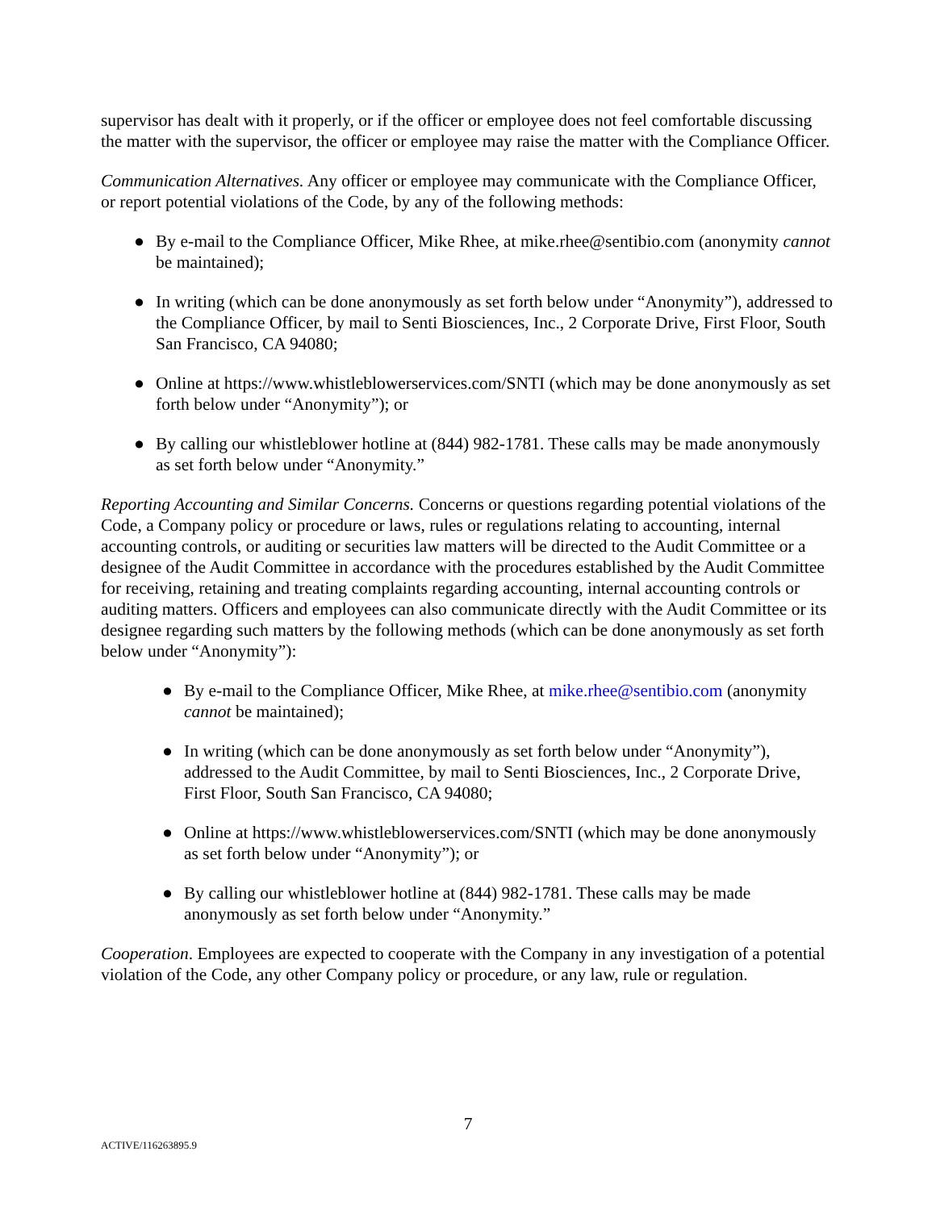supervisor has dealt with it properly, or if the officer or employee does not feel comfortable discussing the matter with the supervisor, the officer or employee may raise the matter with the Compliance Officer.
Communication Alternatives. Any officer or employee may communicate with the Compliance Officer, or report potential violations of the Code, by any of the following methods:
● By e-mail to the Compliance Officer, Mike Rhee, at mike.rhee@sentibio.com (anonymity cannot be maintained);
● In writing (which can be done anonymously as set forth below under “Anonymity”), addressed to the Compliance Officer, by mail to Senti Biosciences, Inc., 2 Corporate Drive, First Floor, South San Francisco, CA 94080;
● Online at https://www.whistleblowerservices.com/SNTI (which may be done anonymously as set forth below under “Anonymity”); or
● By calling our whistleblower hotline at (844) 982-1781. These calls may be made anonymously as set forth below under “Anonymity.”
Reporting Accounting and Similar Concerns. Concerns or questions regarding potential violations of the Code, a Company policy or procedure or laws, rules or regulations relating to accounting, internal accounting controls, or auditing or securities law matters will be directed to the Audit Committee or a designee of the Audit Committee in accordance with the procedures established by the Audit Committee for receiving, retaining and treating complaints regarding accounting, internal accounting controls or auditing matters. Officers and employees can also communicate directly with the Audit Committee or its designee regarding such matters by the following methods (which can be done anonymously as set forth below under “Anonymity”):
● By e-mail to the Compliance Officer, Mike Rhee, at mike.rhee@sentibio.com (anonymity cannot be maintained);
● In writing (which can be done anonymously as set forth below under “Anonymity”), addressed to the Audit Committee, by mail to Senti Biosciences, Inc., 2 Corporate Drive, First Floor, South San Francisco, CA 94080;
● Online at https://www.whistleblowerservices.com/SNTI (which may be done anonymously as set forth below under “Anonymity”); or
● By calling our whistleblower hotline at (844) 982-1781. These calls may be made anonymously as set forth below under “Anonymity.”
Cooperation. Employees are expected to cooperate with the Company in any investigation of a potential violation of the Code, any other Company policy or procedure, or any law, rule or regulation.
7
ACTIVE/116263895.9